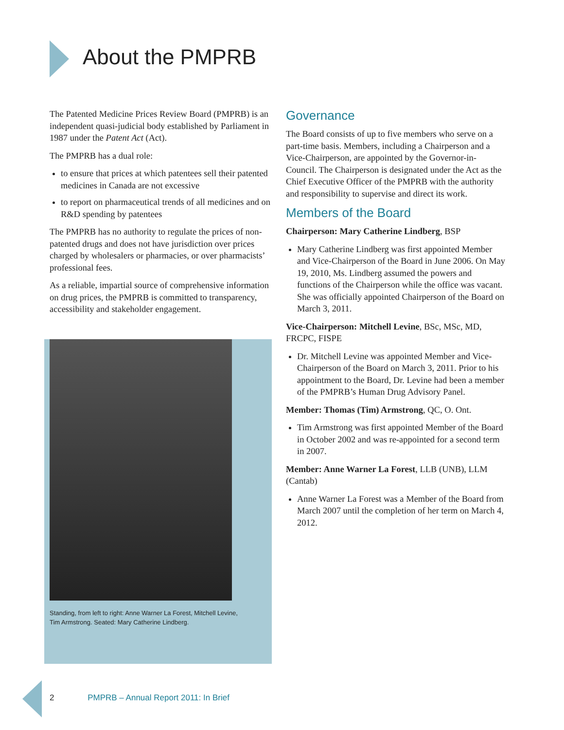About the PMPRB
The Patented Medicine Prices Review Board (PMPRB) is an independent quasi-judicial body established by Parliament in 1987 under the Patent Act (Act).
The PMPRB has a dual role:
to ensure that prices at which patentees sell their patented medicines in Canada are not excessive
to report on pharmaceutical trends of all medicines and on R&D spending by patentees
The PMPRB has no authority to regulate the prices of non-patented drugs and does not have jurisdiction over prices charged by wholesalers or pharmacies, or over pharmacists’ professional fees.
As a reliable, impartial source of comprehensive information on drug prices, the PMPRB is committed to transparency, accessibility and stakeholder engagement.
Governance
The Board consists of up to five members who serve on a part-time basis. Members, including a Chairperson and a Vice-Chairperson, are appointed by the Governor-in-Council. The Chairperson is designated under the Act as the Chief Executive Officer of the PMPRB with the authority and responsibility to supervise and direct its work.
Members of the Board
Chairperson: Mary Catherine Lindberg, BSP
Mary Catherine Lindberg was first appointed Member and Vice-Chairperson of the Board in June 2006. On May 19, 2010, Ms. Lindberg assumed the powers and functions of the Chairperson while the office was vacant. She was officially appointed Chairperson of the Board on March 3, 2011.
Vice-Chairperson: Mitchell Levine, BSc, MSc, MD, FRCPC, FISPE
Dr. Mitchell Levine was appointed Member and Vice-Chairperson of the Board on March 3, 2011. Prior to his appointment to the Board, Dr. Levine had been a member of the PMPRB’s Human Drug Advisory Panel.
Member: Thomas (Tim) Armstrong, QC, O. Ont.
Tim Armstrong was first appointed Member of the Board in October 2002 and was re-appointed for a second term in 2007.
Member: Anne Warner La Forest, LLB (UNB), LLM (Cantab)
Anne Warner La Forest was a Member of the Board from March 2007 until the completion of her term on March 4, 2012.
Standing, from left to right: Anne Warner La Forest, Mitchell Levine, Tim Armstrong. Seated: Mary Catherine Lindberg.
2 PMPRB – Annual Report 2011: In Brief